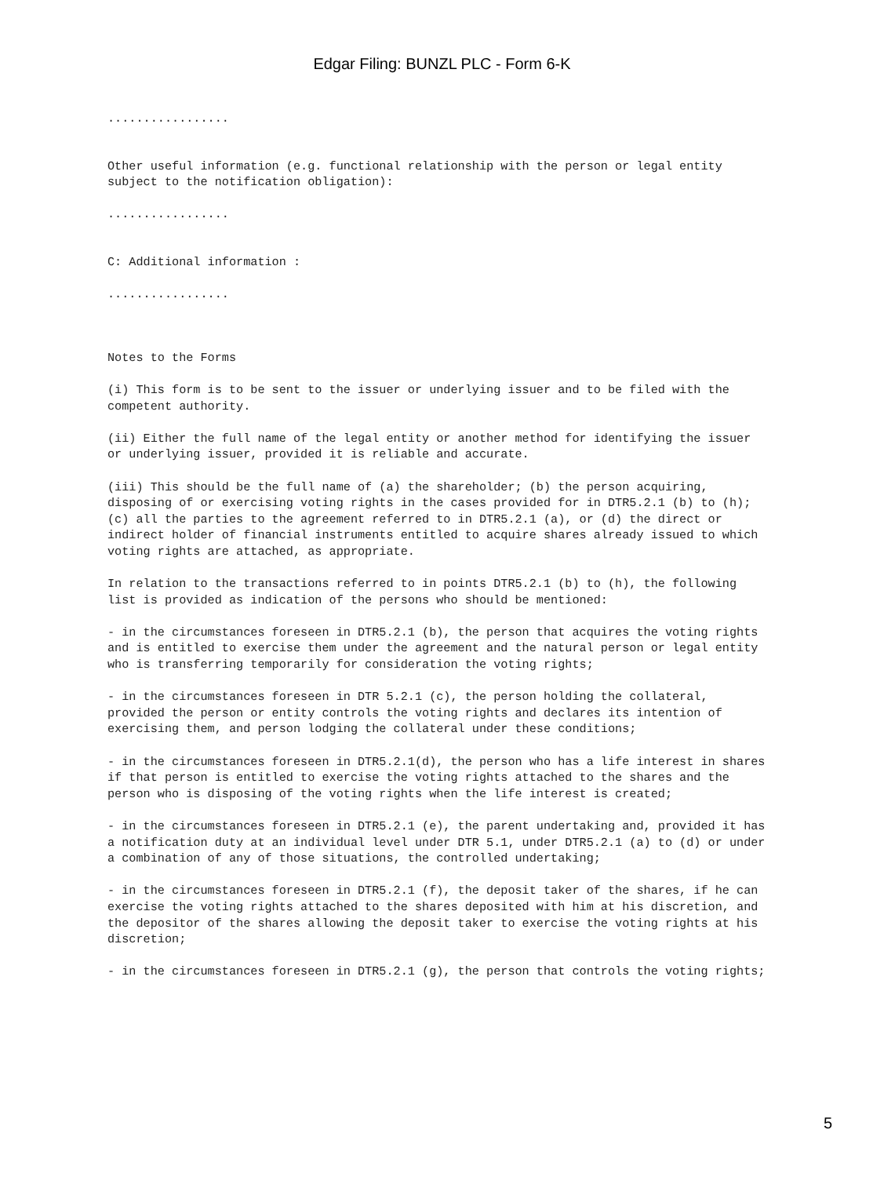Edgar Filing: BUNZL PLC - Form 6-K
.................
Other useful information (e.g. functional relationship with the person or legal entity subject to the notification obligation):
.................
C: Additional information :
.................
Notes to the Forms
(i) This form is to be sent to the issuer or underlying issuer and to be filed with the competent authority.
(ii) Either the full name of the legal entity or another method for identifying the issuer or underlying issuer, provided it is reliable and accurate.
(iii) This should be the full name of (a) the shareholder; (b) the person acquiring, disposing of or exercising voting rights in the cases provided for in DTR5.2.1 (b) to (h); (c) all the parties to the agreement referred to in DTR5.2.1 (a), or (d) the direct or indirect holder of financial instruments entitled to acquire shares already issued to which voting rights are attached, as appropriate.
In relation to the transactions referred to in points DTR5.2.1 (b) to (h), the following list is provided as indication of the persons who should be mentioned:
- in the circumstances foreseen in DTR5.2.1 (b), the person that acquires the voting rights and is entitled to exercise them under the agreement and the natural person or legal entity who is transferring temporarily for consideration the voting rights;
- in the circumstances foreseen in DTR 5.2.1 (c), the person holding the collateral, provided the person or entity controls the voting rights and declares its intention of exercising them, and person lodging the collateral under these conditions;
- in the circumstances foreseen in DTR5.2.1(d), the person who has a life interest in shares if that person is entitled to exercise the voting rights attached to the shares and the person who is disposing of the voting rights when the life interest is created;
- in the circumstances foreseen in DTR5.2.1 (e), the parent undertaking and, provided it has a notification duty at an individual level under DTR 5.1, under DTR5.2.1 (a) to (d) or under a combination of any of those situations, the controlled undertaking;
- in the circumstances foreseen in DTR5.2.1 (f), the deposit taker of the shares, if he can exercise the voting rights attached to the shares deposited with him at his discretion, and the depositor of the shares allowing the deposit taker to exercise the voting rights at his discretion;
- in the circumstances foreseen in DTR5.2.1 (g), the person that controls the voting rights;
5